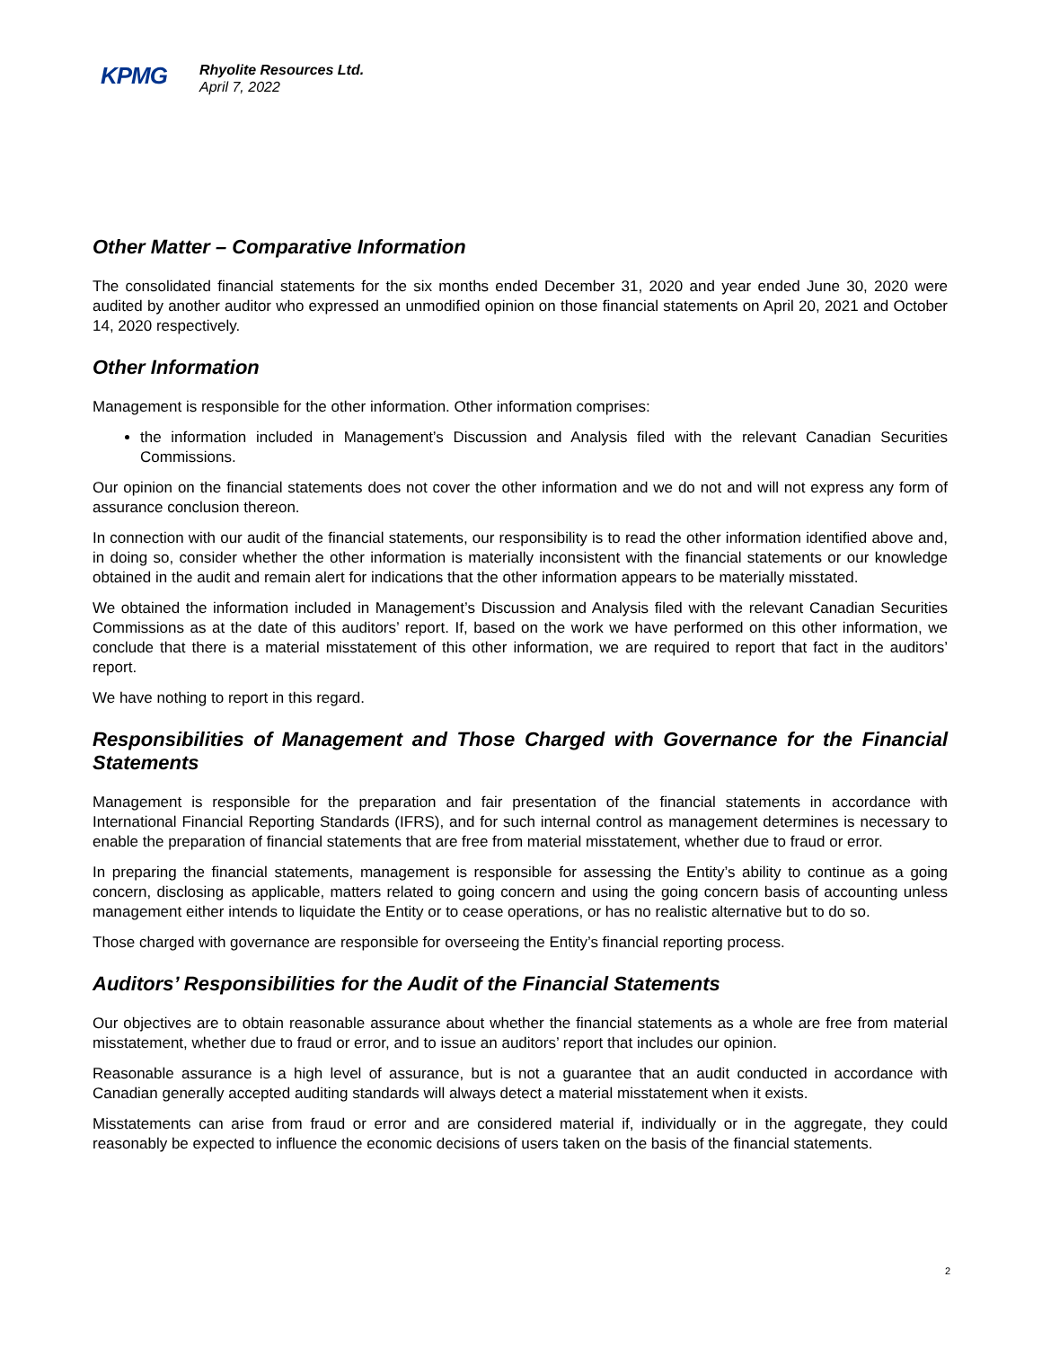KPMG
Rhyolite Resources Ltd.
April 7, 2022
Other Matter – Comparative Information
The consolidated financial statements for the six months ended December 31, 2020 and year ended June 30, 2020 were audited by another auditor who expressed an unmodified opinion on those financial statements on April 20, 2021 and October 14, 2020 respectively.
Other Information
Management is responsible for the other information. Other information comprises:
the information included in Management’s Discussion and Analysis filed with the relevant Canadian Securities Commissions.
Our opinion on the financial statements does not cover the other information and we do not and will not express any form of assurance conclusion thereon.
In connection with our audit of the financial statements, our responsibility is to read the other information identified above and, in doing so, consider whether the other information is materially inconsistent with the financial statements or our knowledge obtained in the audit and remain alert for indications that the other information appears to be materially misstated.
We obtained the information included in Management’s Discussion and Analysis filed with the relevant Canadian Securities Commissions as at the date of this auditors’ report. If, based on the work we have performed on this other information, we conclude that there is a material misstatement of this other information, we are required to report that fact in the auditors’ report.
We have nothing to report in this regard.
Responsibilities of Management and Those Charged with Governance for the Financial Statements
Management is responsible for the preparation and fair presentation of the financial statements in accordance with International Financial Reporting Standards (IFRS), and for such internal control as management determines is necessary to enable the preparation of financial statements that are free from material misstatement, whether due to fraud or error.
In preparing the financial statements, management is responsible for assessing the Entity’s ability to continue as a going concern, disclosing as applicable, matters related to going concern and using the going concern basis of accounting unless management either intends to liquidate the Entity or to cease operations, or has no realistic alternative but to do so.
Those charged with governance are responsible for overseeing the Entity’s financial reporting process.
Auditors’ Responsibilities for the Audit of the Financial Statements
Our objectives are to obtain reasonable assurance about whether the financial statements as a whole are free from material misstatement, whether due to fraud or error, and to issue an auditors’ report that includes our opinion.
Reasonable assurance is a high level of assurance, but is not a guarantee that an audit conducted in accordance with Canadian generally accepted auditing standards will always detect a material misstatement when it exists.
Misstatements can arise from fraud or error and are considered material if, individually or in the aggregate, they could reasonably be expected to influence the economic decisions of users taken on the basis of the financial statements.
2